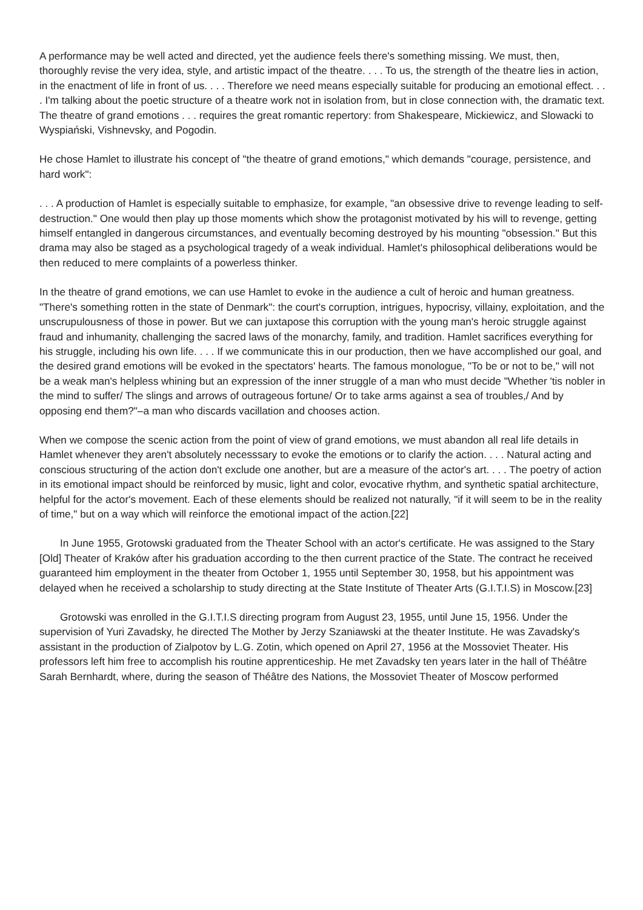A performance may be well acted and directed, yet the audience feels there's something missing. We must, then, thoroughly revise the very idea, style, and artistic impact of the theatre. . . . To us, the strength of the theatre lies in action, in the enactment of life in front of us. . . . Therefore we need means especially suitable for producing an emotional effect. . . . I'm talking about the poetic structure of a theatre work not in isolation from, but in close connection with, the dramatic text. The theatre of grand emotions . . . requires the great romantic repertory: from Shakespeare, Mickiewicz, and Slowacki to Wyspiański, Vishnevsky, and Pogodin.
He chose Hamlet to illustrate his concept of "the theatre of grand emotions," which demands "courage, persistence, and hard work":
. . . A production of Hamlet is especially suitable to emphasize, for example, "an obsessive drive to revenge leading to self-destruction." One would then play up those moments which show the protagonist motivated by his will to revenge, getting himself entangled in dangerous circumstances, and eventually becoming destroyed by his mounting "obsession." But this drama may also be staged as a psychological tragedy of a weak individual. Hamlet's philosophical deliberations would be then reduced to mere complaints of a powerless thinker.
In the theatre of grand emotions, we can use Hamlet to evoke in the audience a cult of heroic and human greatness. "There's something rotten in the state of Denmark": the court's corruption, intrigues, hypocrisy, villainy, exploitation, and the unscrupulousness of those in power. But we can juxtapose this corruption with the young man's heroic struggle against fraud and inhumanity, challenging the sacred laws of the monarchy, family, and tradition. Hamlet sacrifices everything for his struggle, including his own life. . . . If we communicate this in our production, then we have accomplished our goal, and the desired grand emotions will be evoked in the spectators' hearts. The famous monologue, "To be or not to be," will not be a weak man's helpless whining but an expression of the inner struggle of a man who must decide "Whether 'tis nobler in the mind to suffer/ The slings and arrows of outrageous fortune/ Or to take arms against a sea of troubles,/ And by opposing end them?"–a man who discards vacillation and chooses action.
When we compose the scenic action from the point of view of grand emotions, we must abandon all real life details in Hamlet whenever they aren't absolutely necesssary to evoke the emotions or to clarify the action. . . . Natural acting and conscious structuring of the action don't exclude one another, but are a measure of the actor's art. . . . The poetry of action in its emotional impact should be reinforced by music, light and color, evocative rhythm, and synthetic spatial architecture, helpful for the actor's movement. Each of these elements should be realized not naturally, "if it will seem to be in the reality of time," but on a way which will reinforce the emotional impact of the action.[22]
In June 1955, Grotowski graduated from the Theater School with an actor's certificate. He was assigned to the Stary [Old] Theater of Kraków after his graduation according to the then current practice of the State. The contract he received guaranteed him employment in the theater from October 1, 1955 until September 30, 1958, but his appointment was delayed when he received a scholarship to study directing at the State Institute of Theater Arts (G.I.T.I.S) in Moscow.[23]
Grotowski was enrolled in the G.I.T.I.S directing program from August 23, 1955, until June 15, 1956. Under the supervision of Yuri Zavadsky, he directed The Mother by Jerzy Szaniawski at the theater Institute. He was Zavadsky's assistant in the production of Zialpotov by L.G. Zotin, which opened on April 27, 1956 at the Mossoviet Theater. His professors left him free to accomplish his routine apprenticeship. He met Zavadsky ten years later in the hall of Théâtre Sarah Bernhardt, where, during the season of Théâtre des Nations, the Mossoviet Theater of Moscow performed